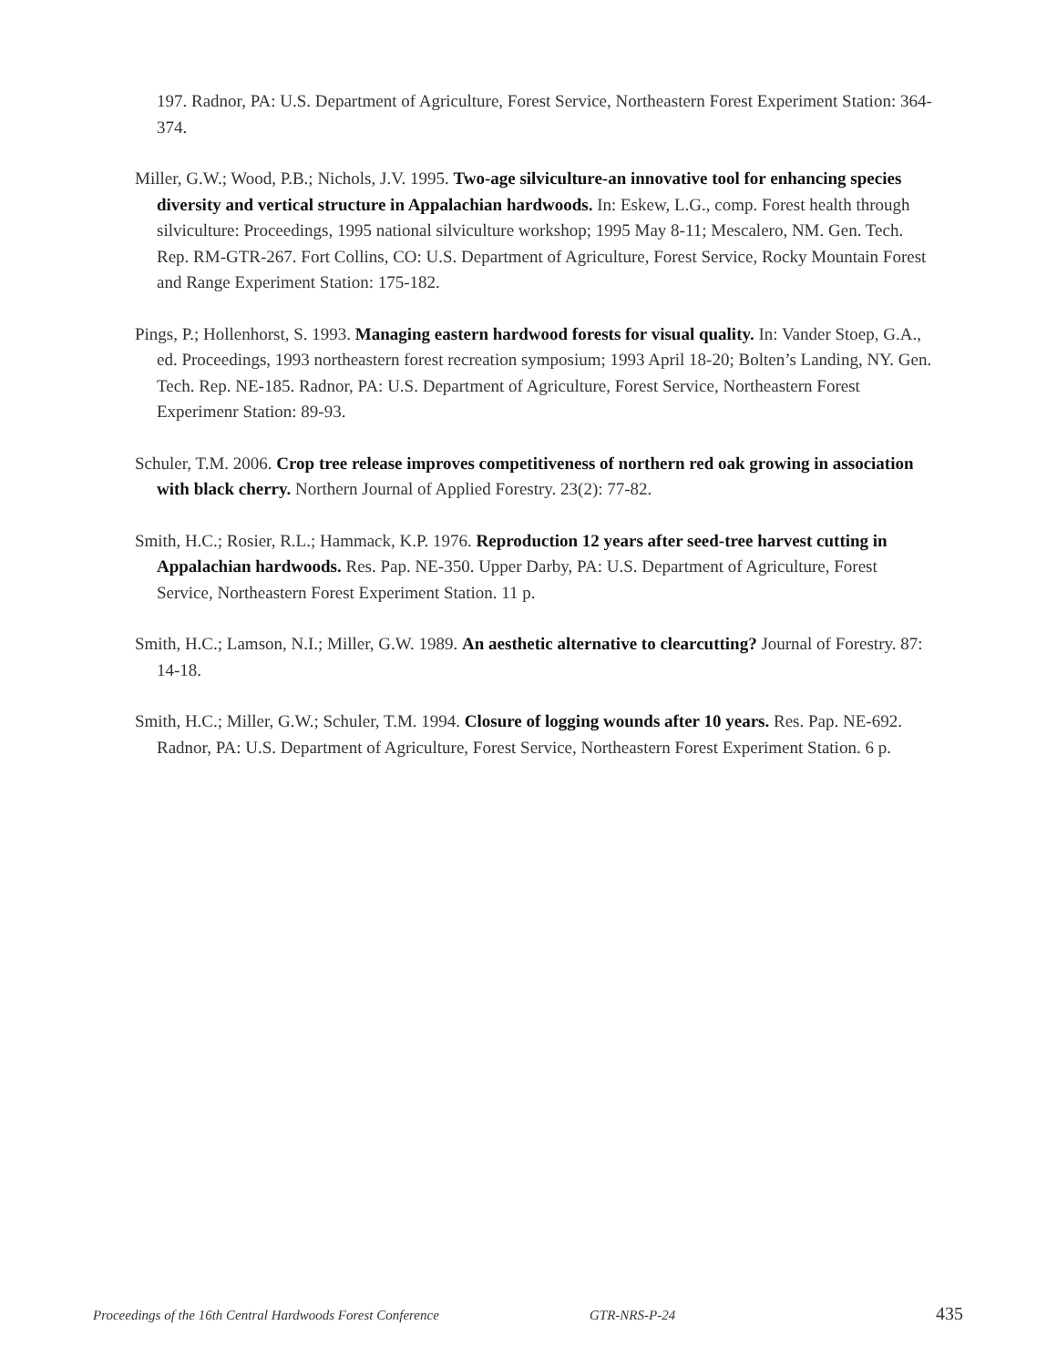197. Radnor, PA: U.S. Department of Agriculture, Forest Service, Northeastern Forest Experiment Station: 364-374.
Miller, G.W.; Wood, P.B.; Nichols, J.V. 1995. Two-age silviculture-an innovative tool for enhancing species diversity and vertical structure in Appalachian hardwoods. In: Eskew, L.G., comp. Forest health through silviculture: Proceedings, 1995 national silviculture workshop; 1995 May 8-11; Mescalero, NM. Gen. Tech. Rep. RM-GTR-267. Fort Collins, CO: U.S. Department of Agriculture, Forest Service, Rocky Mountain Forest and Range Experiment Station: 175-182.
Pings, P.; Hollenhorst, S. 1993. Managing eastern hardwood forests for visual quality. In: Vander Stoep, G.A., ed. Proceedings, 1993 northeastern forest recreation symposium; 1993 April 18-20; Bolten’s Landing, NY. Gen. Tech. Rep. NE-185. Radnor, PA: U.S. Department of Agriculture, Forest Service, Northeastern Forest Experimenr Station: 89-93.
Schuler, T.M. 2006. Crop tree release improves competitiveness of northern red oak growing in association with black cherry. Northern Journal of Applied Forestry. 23(2): 77-82.
Smith, H.C.; Rosier, R.L.; Hammack, K.P. 1976. Reproduction 12 years after seed-tree harvest cutting in Appalachian hardwoods. Res. Pap. NE-350. Upper Darby, PA: U.S. Department of Agriculture, Forest Service, Northeastern Forest Experiment Station. 11 p.
Smith, H.C.; Lamson, N.I.; Miller, G.W. 1989. An aesthetic alternative to clearcutting? Journal of Forestry. 87: 14-18.
Smith, H.C.; Miller, G.W.; Schuler, T.M. 1994. Closure of logging wounds after 10 years. Res. Pap. NE-692. Radnor, PA: U.S. Department of Agriculture, Forest Service, Northeastern Forest Experiment Station. 6 p.
Proceedings of the 16th Central Hardwoods Forest Conference GTR-NRS-P-24 435